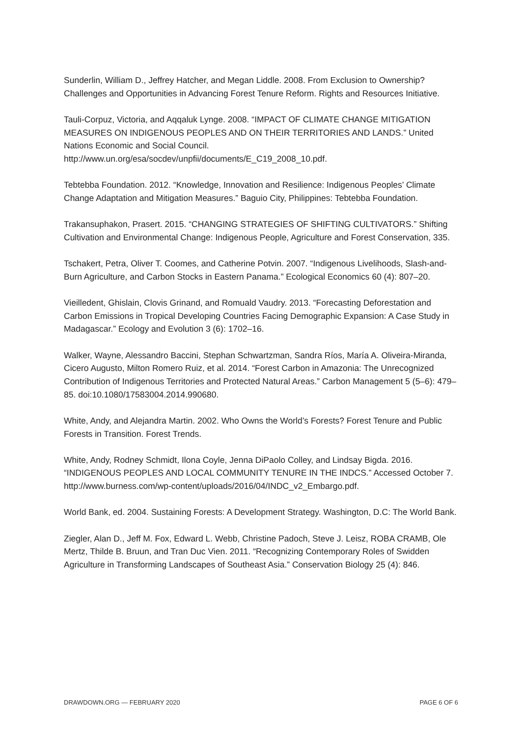Sunderlin, William D., Jeffrey Hatcher, and Megan Liddle. 2008. From Exclusion to Ownership? Challenges and Opportunities in Advancing Forest Tenure Reform. Rights and Resources Initiative.
Tauli-Corpuz, Victoria, and Aqqaluk Lynge. 2008. “IMPACT OF CLIMATE CHANGE MITIGATION MEASURES ON INDIGENOUS PEOPLES AND ON THEIR TERRITORIES AND LANDS.” United Nations Economic and Social Council. http://www.un.org/esa/socdev/unpfii/documents/E_C19_2008_10.pdf.
Tebtebba Foundation. 2012. “Knowledge, Innovation and Resilience: Indigenous Peoples’ Climate Change Adaptation and Mitigation Measures.” Baguio City, Philippines: Tebtebba Foundation.
Trakansuphakon, Prasert. 2015. “CHANGING STRATEGIES OF SHIFTING CULTIVATORS.” Shifting Cultivation and Environmental Change: Indigenous People, Agriculture and Forest Conservation, 335.
Tschakert, Petra, Oliver T. Coomes, and Catherine Potvin. 2007. “Indigenous Livelihoods, Slash-and-Burn Agriculture, and Carbon Stocks in Eastern Panama.” Ecological Economics 60 (4): 807–20.
Vieilledent, Ghislain, Clovis Grinand, and Romuald Vaudry. 2013. “Forecasting Deforestation and Carbon Emissions in Tropical Developing Countries Facing Demographic Expansion: A Case Study in Madagascar.” Ecology and Evolution 3 (6): 1702–16.
Walker, Wayne, Alessandro Baccini, Stephan Schwartzman, Sandra Ríos, María A. Oliveira-Miranda, Cicero Augusto, Milton Romero Ruiz, et al. 2014. “Forest Carbon in Amazonia: The Unrecognized Contribution of Indigenous Territories and Protected Natural Areas.” Carbon Management 5 (5–6): 479–85. doi:10.1080/17583004.2014.990680.
White, Andy, and Alejandra Martin. 2002. Who Owns the World’s Forests? Forest Tenure and Public Forests in Transition. Forest Trends.
White, Andy, Rodney Schmidt, Ilona Coyle, Jenna DiPaolo Colley, and Lindsay Bigda. 2016. “INDIGENOUS PEOPLES AND LOCAL COMMUNITY TENURE IN THE INDCS.” Accessed October 7. http://www.burness.com/wp-content/uploads/2016/04/INDC_v2_Embargo.pdf.
World Bank, ed. 2004. Sustaining Forests: A Development Strategy. Washington, D.C: The World Bank.
Ziegler, Alan D., Jeff M. Fox, Edward L. Webb, Christine Padoch, Steve J. Leisz, ROBA CRAMB, Ole Mertz, Thilde B. Bruun, and Tran Duc Vien. 2011. “Recognizing Contemporary Roles of Swidden Agriculture in Transforming Landscapes of Southeast Asia.” Conservation Biology 25 (4): 846.
DRAWDOWN.ORG — FEBRUARY 2020 PAGE 6 OF 6